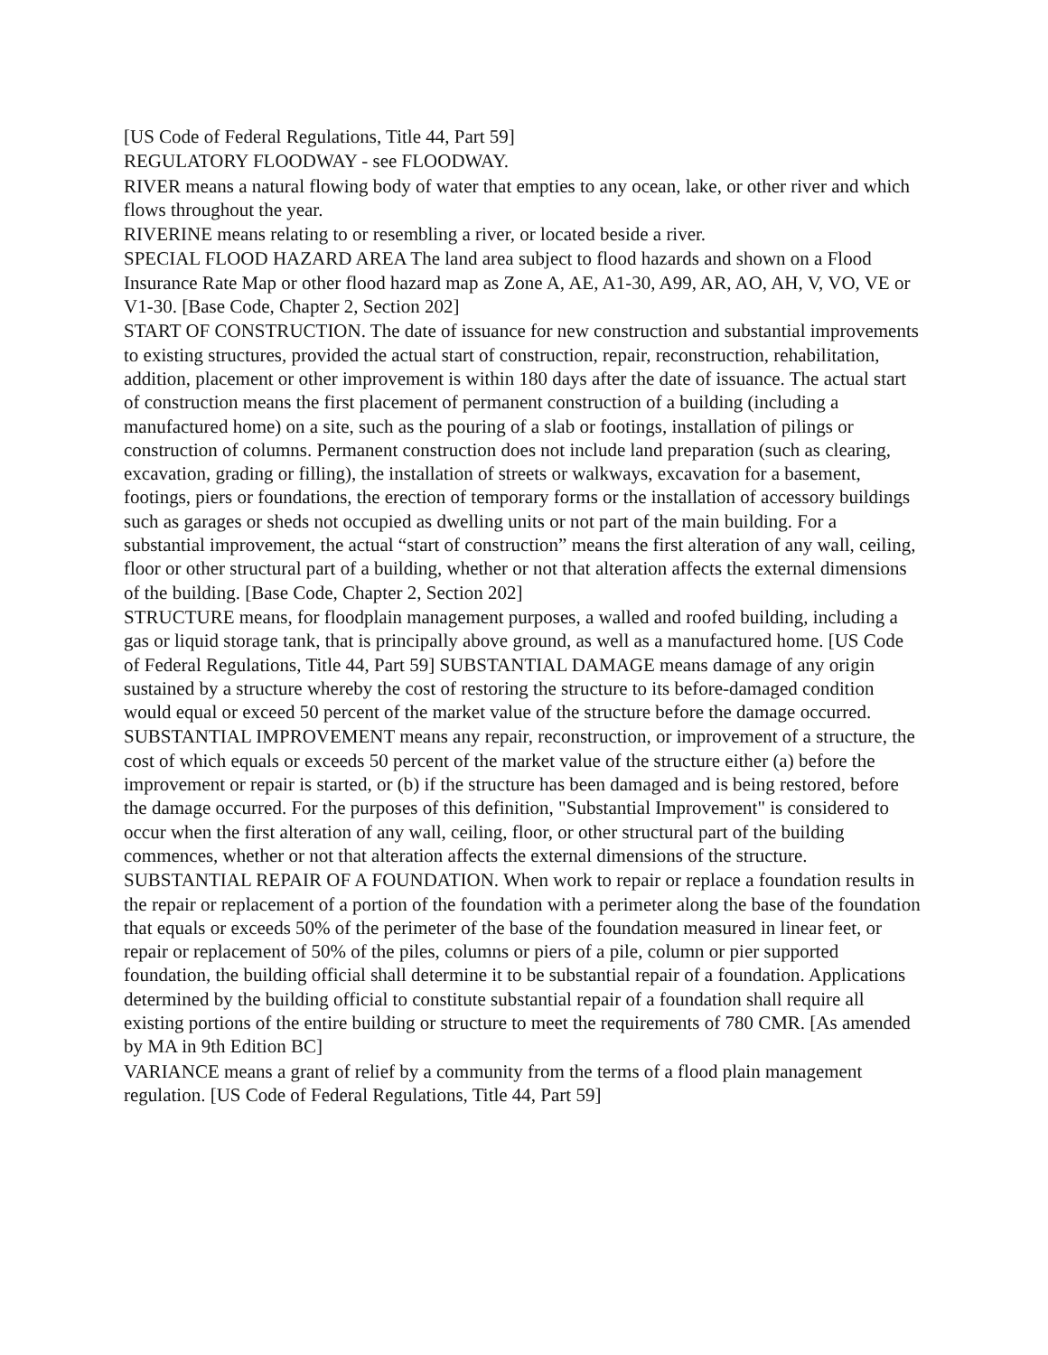[US Code of Federal Regulations, Title 44, Part 59]
REGULATORY FLOODWAY - see FLOODWAY.
RIVER means a natural flowing body of water that empties to any ocean, lake, or other river and which flows throughout the year.
RIVERINE means relating to or resembling a river, or located beside a river.
SPECIAL FLOOD HAZARD AREA The land area subject to flood hazards and shown on a Flood Insurance Rate Map or other flood hazard map as Zone A, AE, A1-30, A99, AR, AO, AH, V, VO, VE or V1-30. [Base Code, Chapter 2, Section 202]
START OF CONSTRUCTION. The date of issuance for new construction and substantial improvements to existing structures, provided the actual start of construction, repair, reconstruction, rehabilitation, addition, placement or other improvement is within 180 days after the date of issuance. The actual start of construction means the first placement of permanent construction of a building (including a manufactured home) on a site, such as the pouring of a slab or footings, installation of pilings or construction of columns. Permanent construction does not include land preparation (such as clearing, excavation, grading or filling), the installation of streets or walkways, excavation for a basement, footings, piers or foundations, the erection of temporary forms or the installation of accessory buildings such as garages or sheds not occupied as dwelling units or not part of the main building. For a substantial improvement, the actual “start of construction” means the first alteration of any wall, ceiling, floor or other structural part of a building, whether or not that alteration affects the external dimensions of the building. [Base Code, Chapter 2, Section 202]
STRUCTURE means, for floodplain management purposes, a walled and roofed building, including a gas or liquid storage tank, that is principally above ground, as well as a manufactured home. [US Code of Federal Regulations, Title 44, Part 59] SUBSTANTIAL DAMAGE means damage of any origin sustained by a structure whereby the cost of restoring the structure to its before-damaged condition would equal or exceed 50 percent of the market value of the structure before the damage occurred.
SUBSTANTIAL IMPROVEMENT means any repair, reconstruction, or improvement of a structure, the cost of which equals or exceeds 50 percent of the market value of the structure either (a) before the improvement or repair is started, or (b) if the structure has been damaged and is being restored, before the damage occurred. For the purposes of this definition, "Substantial Improvement" is considered to occur when the first alteration of any wall, ceiling, floor, or other structural part of the building commences, whether or not that alteration affects the external dimensions of the structure.
SUBSTANTIAL REPAIR OF A FOUNDATION. When work to repair or replace a foundation results in the repair or replacement of a portion of the foundation with a perimeter along the base of the foundation that equals or exceeds 50% of the perimeter of the base of the foundation measured in linear feet, or repair or replacement of 50% of the piles, columns or piers of a pile, column or pier supported foundation, the building official shall determine it to be substantial repair of a foundation. Applications determined by the building official to constitute substantial repair of a foundation shall require all existing portions of the entire building or structure to meet the requirements of 780 CMR. [As amended by MA in 9th Edition BC]
VARIANCE means a grant of relief by a community from the terms of a flood plain management regulation. [US Code of Federal Regulations, Title 44, Part 59]